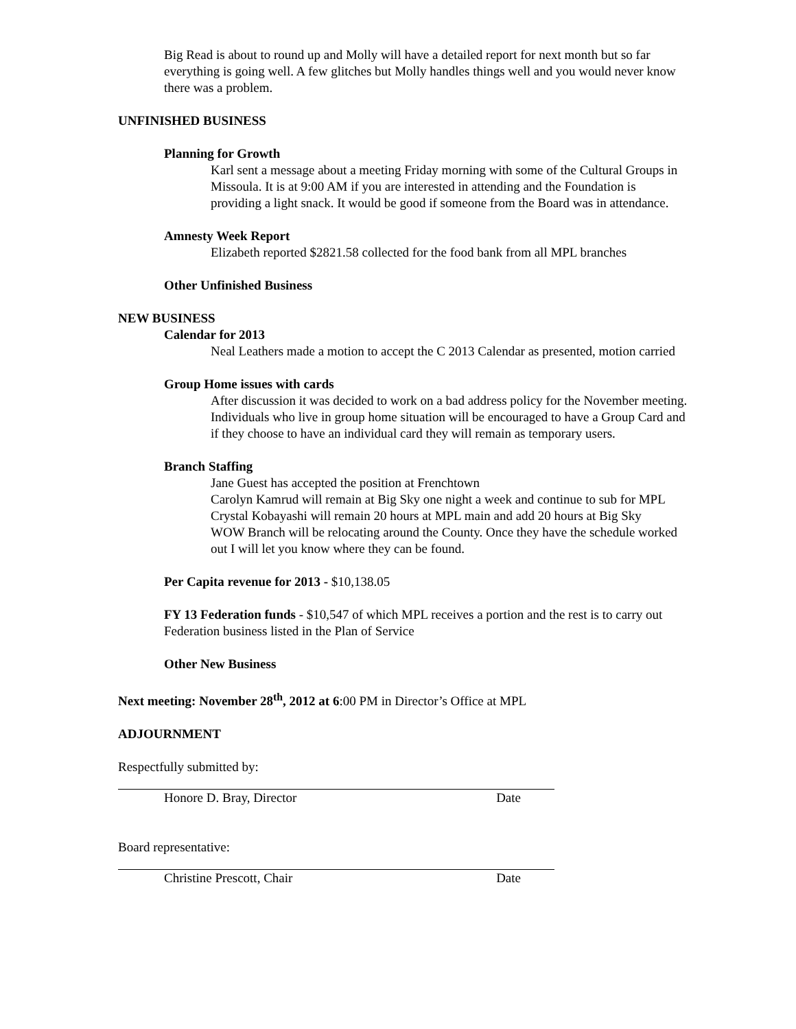Big Read is about to round up and Molly will have a detailed report for next month but so far everything is going well. A few glitches but Molly handles things well and you would never know there was a problem.
UNFINISHED BUSINESS
Planning for Growth
Karl sent a message about a meeting Friday morning with some of the Cultural Groups in Missoula. It is at 9:00 AM if you are interested in attending and the Foundation is providing a light snack. It would be good if someone from the Board was in attendance.
Amnesty Week Report
Elizabeth reported $2821.58 collected for the food bank from all MPL branches
Other Unfinished Business
NEW BUSINESS
Calendar for 2013
Neal Leathers made a motion to accept the C 2013 Calendar as presented, motion carried
Group Home issues with cards
After discussion it was decided to work on a bad address policy for the November meeting. Individuals who live in group home situation will be encouraged to have a Group Card and if they choose to have an individual card they will remain as temporary users.
Branch Staffing
Jane Guest has accepted the position at Frenchtown
Carolyn Kamrud will remain at Big Sky one night a week and continue to sub for MPL
Crystal Kobayashi will remain 20 hours at MPL main and add 20 hours at Big Sky
WOW Branch will be relocating around the County. Once they have the schedule worked out I will let you know where they can be found.
Per Capita revenue for 2013 - $10,138.05
FY 13 Federation funds - $10,547 of which MPL receives a portion and the rest is to carry out Federation business listed in the Plan of Service
Other New Business
Next meeting: November 28<sup>th</sup>, 2012 at 6:00 PM in Director’s Office at MPL
ADJOURNMENT
Respectfully submitted by:
Honore D. Bray, Director Date
Board representative:
Christine Prescott, Chair Date